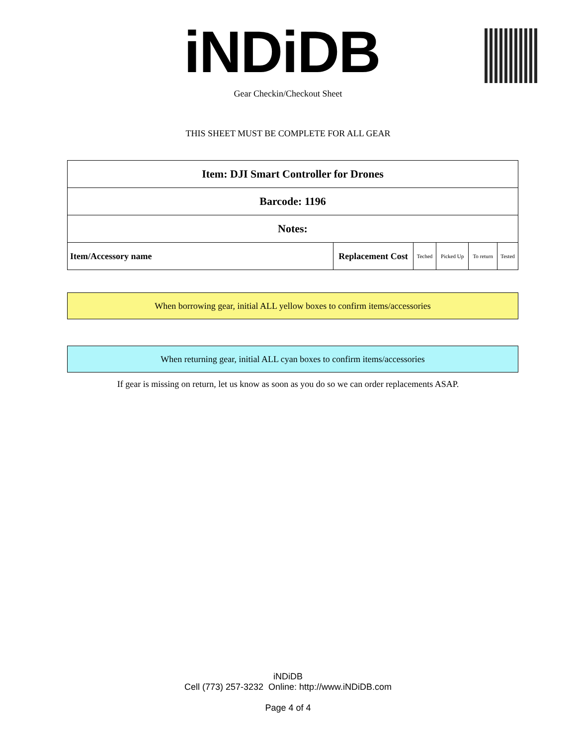iNDiDB
Gear Checkin/Checkout Sheet
THIS SHEET MUST BE COMPLETE FOR ALL GEAR
| Item: DJI Smart Controller for Drones | | | | | |
| Barcode: 1196 | | | | | |
| Notes: | | | | | |
| Item/Accessory name | Replacement Cost | Teched | Picked Up | To return | Tested |
When borrowing gear, initial ALL yellow boxes to confirm items/accessories
When returning gear, initial ALL cyan boxes to confirm items/accessories
If gear is missing on return, let us know as soon as you do so we can order replacements ASAP.
iNDiDB
Cell (773) 257-3232 Online: http://www.iNDiDB.com
Page 4 of 4